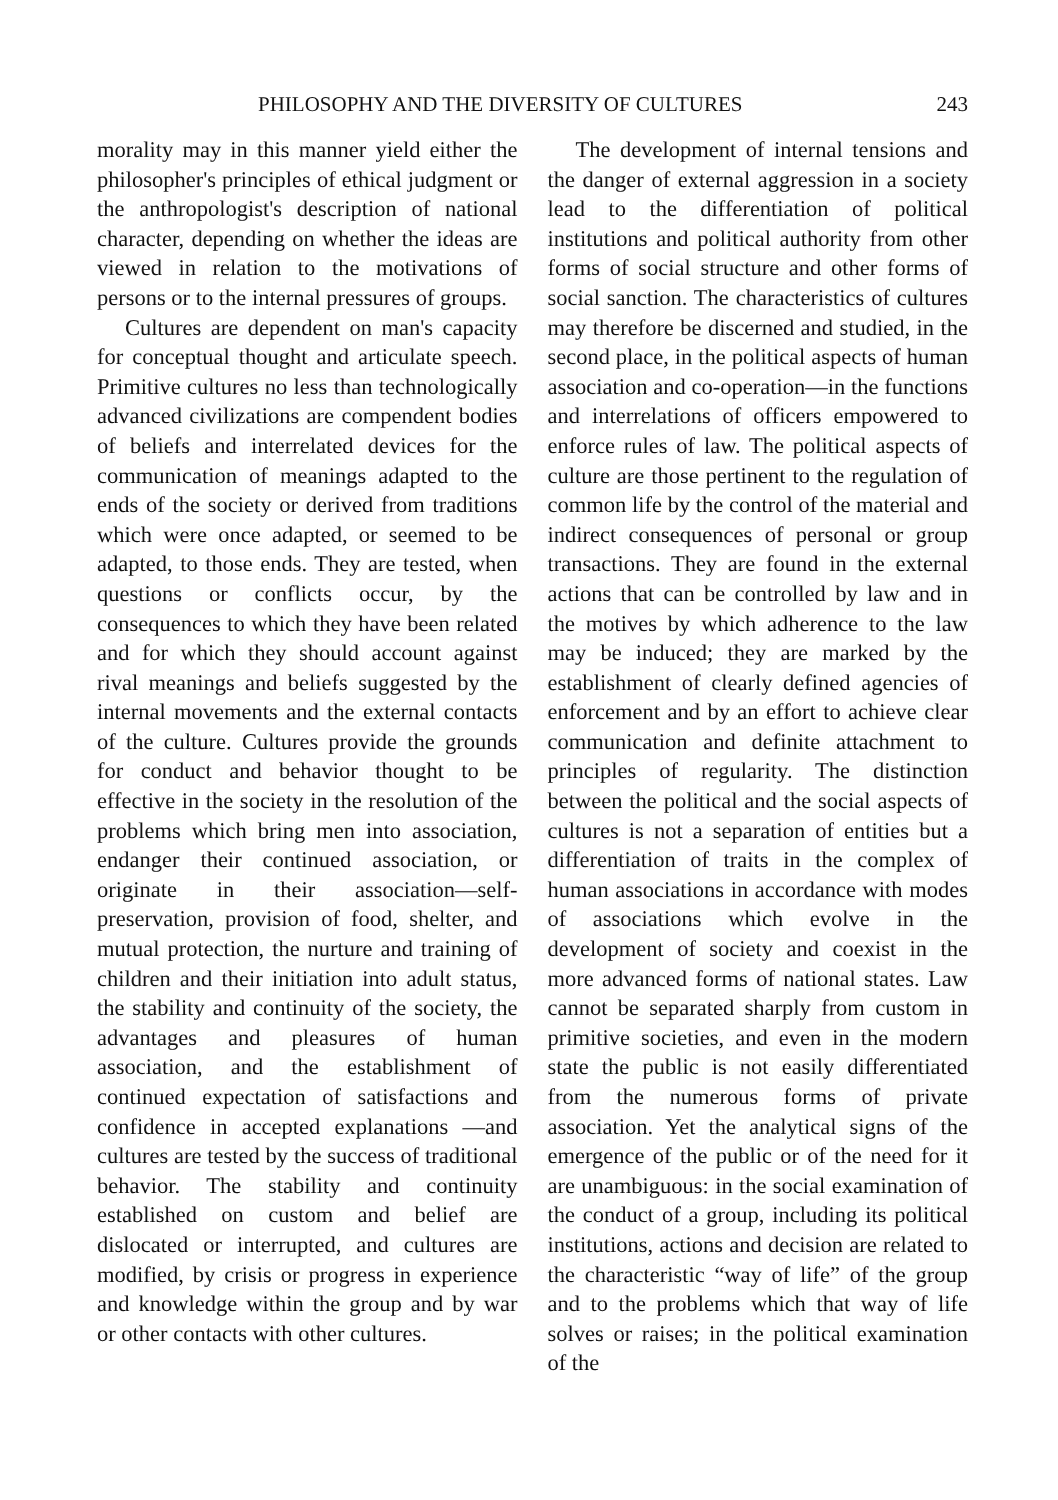PHILOSOPHY AND THE DIVERSITY OF CULTURES 243
morality may in this manner yield either the philosopher's principles of ethical judgment or the anthropologist's description of national character, depending on whether the ideas are viewed in relation to the motivations of persons or to the internal pressures of groups.
Cultures are dependent on man's capacity for conceptual thought and articulate speech. Primitive cultures no less than technologically advanced civilizations are compendent bodies of beliefs and interrelated devices for the communication of meanings adapted to the ends of the society or derived from traditions which were once adapted, or seemed to be adapted, to those ends. They are tested, when questions or conflicts occur, by the consequences to which they have been related and for which they should account against rival meanings and beliefs suggested by the internal movements and the external contacts of the culture. Cultures provide the grounds for conduct and behavior thought to be effective in the society in the resolution of the problems which bring men into association, endanger their continued association, or originate in their association—self-preservation, provision of food, shelter, and mutual protection, the nurture and training of children and their initiation into adult status, the stability and continuity of the society, the advantages and pleasures of human association, and the establishment of continued expectation of satisfactions and confidence in accepted explanations —and cultures are tested by the success of traditional behavior. The stability and continuity established on custom and belief are dislocated or interrupted, and cultures are modified, by crisis or progress in experience and knowledge within the group and by war or other contacts with other cultures.
The development of internal tensions and the danger of external aggression in a society lead to the differentiation of political institutions and political authority from other forms of social structure and other forms of social sanction. The characteristics of cultures may therefore be discerned and studied, in the second place, in the political aspects of human association and co-operation—in the functions and interrelations of officers empowered to enforce rules of law. The political aspects of culture are those pertinent to the regulation of common life by the control of the material and indirect consequences of personal or group transactions. They are found in the external actions that can be controlled by law and in the motives by which adherence to the law may be induced; they are marked by the establishment of clearly defined agencies of enforcement and by an effort to achieve clear communication and definite attachment to principles of regularity. The distinction between the political and the social aspects of cultures is not a separation of entities but a differentiation of traits in the complex of human associations in accordance with modes of associations which evolve in the development of society and coexist in the more advanced forms of national states. Law cannot be separated sharply from custom in primitive societies, and even in the modern state the public is not easily differentiated from the numerous forms of private association. Yet the analytical signs of the emergence of the public or of the need for it are unambiguous: in the social examination of the conduct of a group, including its political institutions, actions and decision are related to the characteristic “way of life” of the group and to the problems which that way of life solves or raises; in the political examination of the